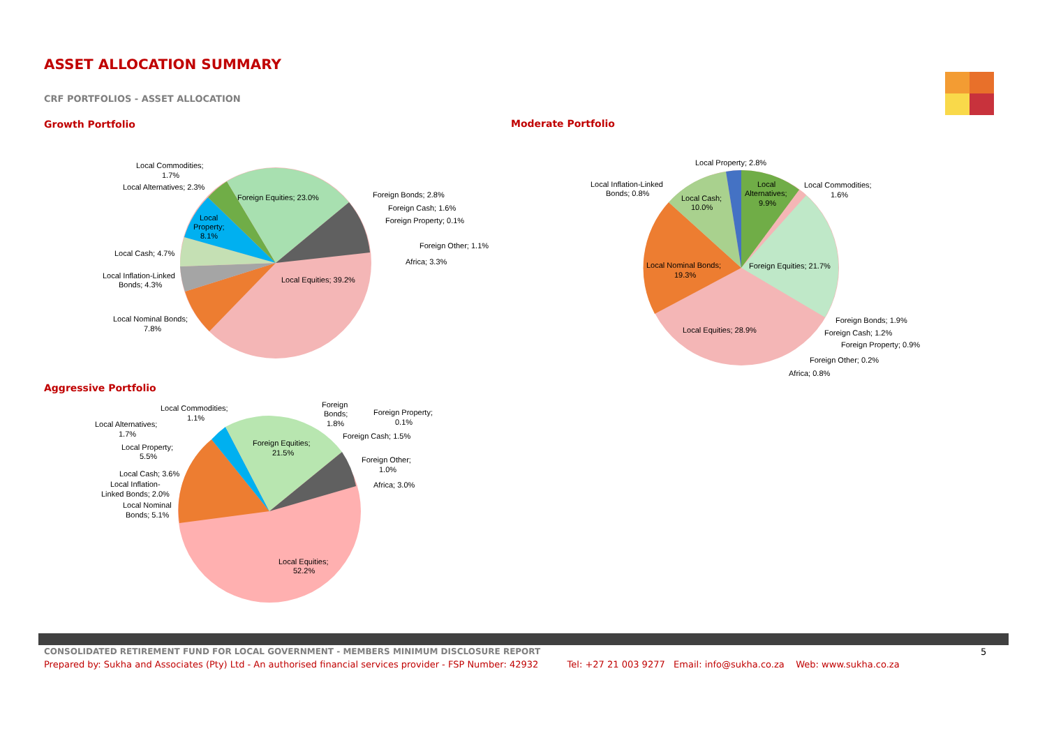ASSET ALLOCATION SUMMARY
CRF PORTFOLIOS - ASSET ALLOCATION
Growth Portfolio Moderate Portfolio
Aggressive Portfolio
Local Equities; 39.2%
Foreign Equities; 23.0%
Local Commodities;
1.7%
Local Alternatives; 2.3%
Local
Property;
8.1%
Local Cash; 4.7%
Local Inflation-Linked
Bonds; 4.3%
Local Nominal Bonds;
7.8%
Foreign Bonds; 2.8%
Foreign Cash; 1.6%
Foreign Property; 0.1%
Foreign Other; 1.1%
Africa; 3.3%
Local Property; 2.8%
Local Inflation-Linked
Bonds; 0.8%
Local Cash;
10.0%
Local
Alternatives;
9.9%
Local Commodities;
1.6%
Local Nominal Bonds;
19.3%
Foreign Equities; 21.7%
Local Equities; 28.9%
Foreign Bonds; 1.9%
Foreign Cash; 1.2%
Foreign Property; 0.9%
Foreign Other; 0.2%
Africa; 0.8%
Local Equities;
52.2%
Foreign Equities;
21.5%
Local Commodities;
1.1%
Local Alternatives;
1.7%
Local Property;
5.5%
Local Cash; 3.6%
Local Inflation-
Linked Bonds; 2.0%
Local Nominal
Bonds; 5.1%
Foreign
Bonds;
1.8%
Foreign Property;
0.1%
Foreign Cash; 1.5%
Foreign Other;
1.0%
Africa; 3.0%
CONSOLIDATED RETIREMENT FUND FOR LOCAL GOVERNMENT - MEMBERS MINIMUM DISCLOSURE REPORT
5
Prepared by: Sukha and Associates (Pty) Ltd - An authorised financial services provider - FSP Number: 42932 Tel: +27 21 003 9277 Email: info@sukha.co.za Web: www.sukha.co.za